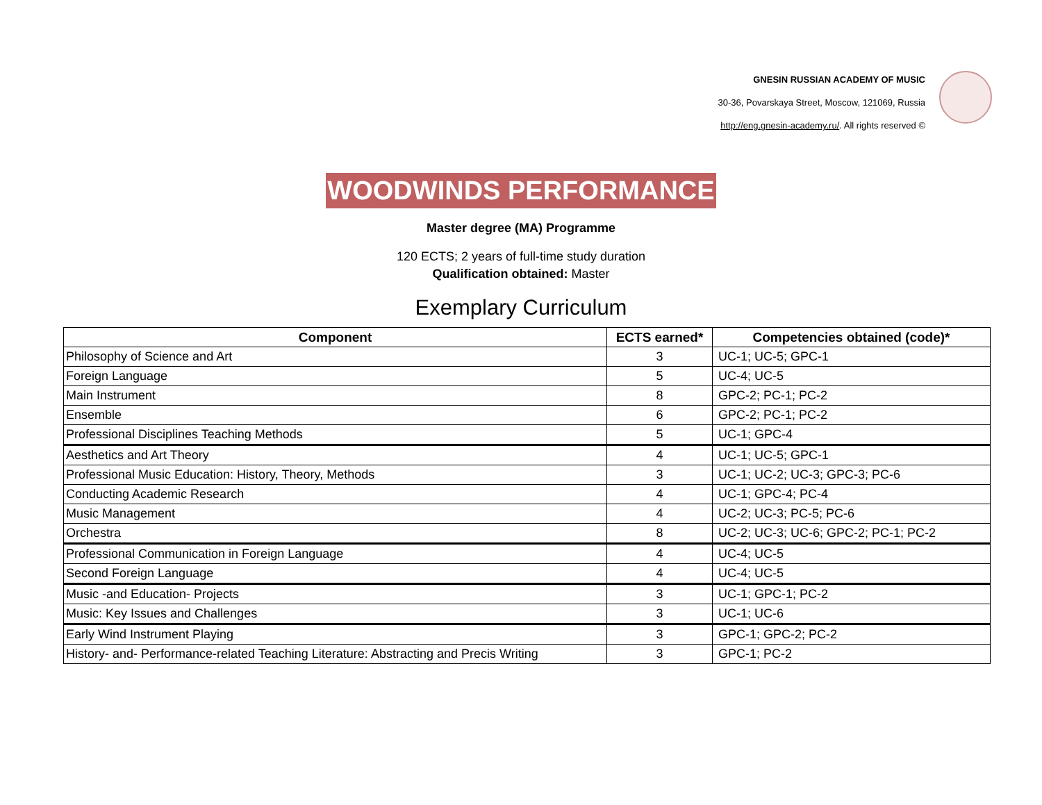GNESIN RUSSIAN ACADEMY OF MUSIC
30-36, Povarskaya Street, Moscow, 121069, Russia
http://eng.gnesin-academy.ru/. All rights reserved ©
WOODWINDS PERFORMANCE
Master degree (MA) Programme
120 ECTS; 2 years of full-time study duration
Qualification obtained: Master
Exemplary Curriculum
| Component | ECTS earned* | Competencies obtained (code)* |
| --- | --- | --- |
| Philosophy of Science and Art | 3 | UC-1; UC-5; GPC-1 |
| Foreign Language | 5 | UC-4; UC-5 |
| Main Instrument | 8 | GPC-2; PC-1; PC-2 |
| Ensemble | 6 | GPC-2; PC-1; PC-2 |
| Professional Disciplines Teaching Methods | 5 | UC-1; GPC-4 |
| Aesthetics and Art Theory | 4 | UC-1; UC-5; GPC-1 |
| Professional Music Education: History, Theory, Methods | 3 | UC-1; UC-2; UC-3; GPC-3; PC-6 |
| Conducting Academic Research | 4 | UC-1; GPC-4; PC-4 |
| Music Management | 4 | UC-2; UC-3; PC-5; PC-6 |
| Orchestra | 8 | UC-2; UC-3; UC-6; GPC-2; PC-1; PC-2 |
| Professional Communication in Foreign Language | 4 | UC-4; UC-5 |
| Second Foreign Language | 4 | UC-4; UC-5 |
| Music -and Education- Projects | 3 | UC-1; GPC-1; PC-2 |
| Music: Key Issues and Challenges | 3 | UC-1; UC-6 |
| Early Wind Instrument Playing | 3 | GPC-1; GPC-2; PC-2 |
| History- and- Performance-related Teaching Literature: Abstracting and Precis Writing | 3 | GPC-1; PC-2 |